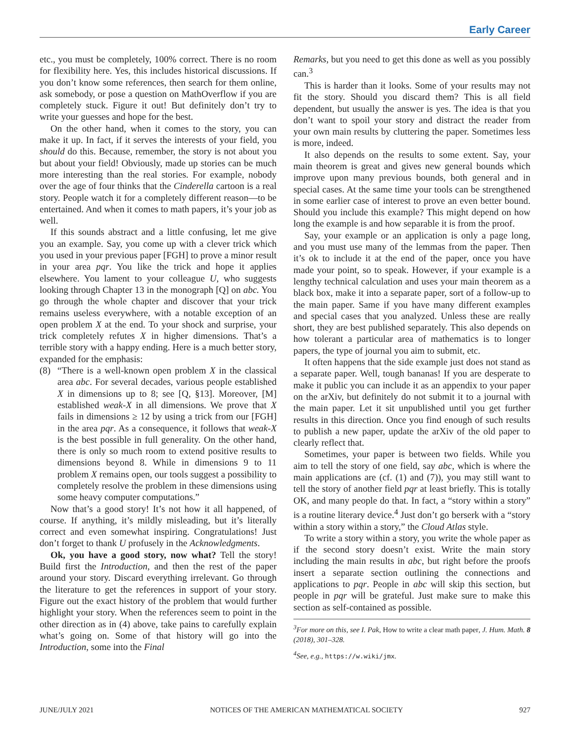Early Career
etc., you must be completely, 100% correct. There is no room for flexibility here. Yes, this includes historical discussions. If you don’t know some references, then search for them online, ask somebody, or pose a question on MathOverflow if you are completely stuck. Figure it out! But definitely don’t try to write your guesses and hope for the best.
On the other hand, when it comes to the story, you can make it up. In fact, if it serves the interests of your field, you should do this. Because, remember, the story is not about you but about your field! Obviously, made up stories can be much more interesting than the real stories. For example, nobody over the age of four thinks that the Cinderella cartoon is a real story. People watch it for a completely different reason—to be entertained. And when it comes to math papers, it’s your job as well.
If this sounds abstract and a little confusing, let me give you an example. Say, you come up with a clever trick which you used in your previous paper [FGH] to prove a minor result in your area pqr. You like the trick and hope it applies elsewhere. You lament to your colleague U, who suggests looking through Chapter 13 in the monograph [Q] on abc. You go through the whole chapter and discover that your trick remains useless everywhere, with a notable exception of an open problem X at the end. To your shock and surprise, your trick completely refutes X in higher dimensions. That’s a terrible story with a happy ending. Here is a much better story, expanded for the emphasis:
(8) “There is a well-known open problem X in the classical area abc. For several decades, various people established X in dimensions up to 8; see [Q, §13]. Moreover, [M] established weak-X in all dimensions. We prove that X fails in dimensions ≥ 12 by using a trick from our [FGH] in the area pqr. As a consequence, it follows that weak-X is the best possible in full generality. On the other hand, there is only so much room to extend positive results to dimensions beyond 8. While in dimensions 9 to 11 problem X remains open, our tools suggest a possibility to completely resolve the problem in these dimensions using some heavy computer computations.”
Now that’s a good story! It’s not how it all happened, of course. If anything, it’s mildly misleading, but it’s literally correct and even somewhat inspiring. Congratulations! Just don’t forget to thank U profusely in the Acknowledgments.
Ok, you have a good story, now what? Tell the story! Build first the Introduction, and then the rest of the paper around your story. Discard everything irrelevant. Go through the literature to get the references in support of your story. Figure out the exact history of the problem that would further highlight your story. When the references seem to point in the other direction as in (4) above, take pains to carefully explain what’s going on. Some of that history will go into the Introduction, some into the Final
Remarks, but you need to get this done as well as you possibly can.<sup>3</sup>
This is harder than it looks. Some of your results may not fit the story. Should you discard them? This is all field dependent, but usually the answer is yes. The idea is that you don’t want to spoil your story and distract the reader from your own main results by cluttering the paper. Sometimes less is more, indeed.
It also depends on the results to some extent. Say, your main theorem is great and gives new general bounds which improve upon many previous bounds, both general and in special cases. At the same time your tools can be strengthened in some earlier case of interest to prove an even better bound. Should you include this example? This might depend on how long the example is and how separable it is from the proof.
Say, your example or an application is only a page long, and you must use many of the lemmas from the paper. Then it’s ok to include it at the end of the paper, once you have made your point, so to speak. However, if your example is a lengthy technical calculation and uses your main theorem as a black box, make it into a separate paper, sort of a follow-up to the main paper. Same if you have many different examples and special cases that you analyzed. Unless these are really short, they are best published separately. This also depends on how tolerant a particular area of mathematics is to longer papers, the type of journal you aim to submit, etc.
It often happens that the side example just does not stand as a separate paper. Well, tough bananas! If you are desperate to make it public you can include it as an appendix to your paper on the arXiv, but definitely do not submit it to a journal with the main paper. Let it sit unpublished until you get further results in this direction. Once you find enough of such results to publish a new paper, update the arXiv of the old paper to clearly reflect that.
Sometimes, your paper is between two fields. While you aim to tell the story of one field, say abc, which is where the main applications are (cf. (1) and (7)), you may still want to tell the story of another field pqr at least briefly. This is totally OK, and many people do that. In fact, a “story within a story” is a routine literary device.<sup>4</sup> Just don’t go berserk with a “story within a story within a story,” the Cloud Atlas style.
To write a story within a story, you write the whole paper as if the second story doesn’t exist. Write the main story including the main results in abc, but right before the proofs insert a separate section outlining the connections and applications to pqr. People in abc will skip this section, but people in pqr will be grateful. Just make sure to make this section as self-contained as possible.
<sup>3</sup> For more on this, see I. Pak, How to write a clear math paper, J. Hum. Math. 8 (2018), 301–328.
<sup>4</sup> See, e.g., https://w.wiki/jmx.
JUNE/JULY 2021 NOTICES OF THE AMERICAN MATHEMATICAL SOCIETY 927